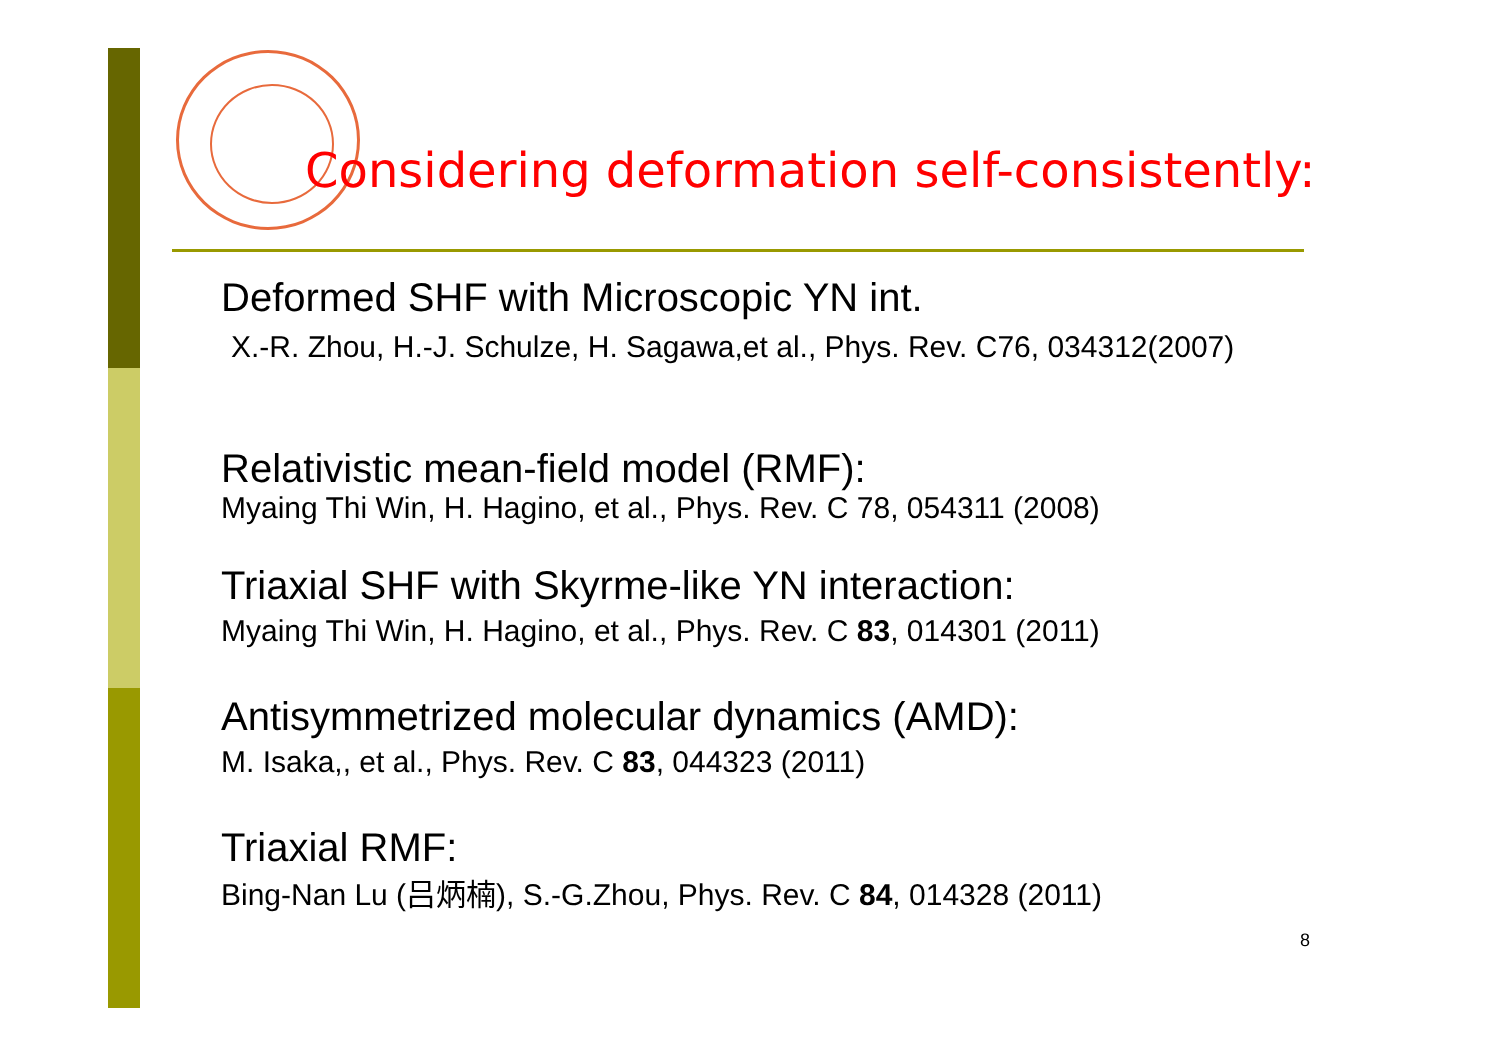Considering deformation self-consistently:
Deformed SHF with Microscopic YN int.
X.-R. Zhou, H.-J. Schulze, H. Sagawa,et al., Phys. Rev. C76, 034312(2007)
Relativistic mean-field model (RMF):
Myaing Thi Win, H. Hagino, et al., Phys. Rev. C 78, 054311 (2008)
Triaxial SHF with Skyrme-like YN interaction:
Myaing Thi Win, H. Hagino, et al., Phys. Rev. C 83, 014301 (2011)
Antisymmetrized molecular dynamics (AMD):
M. Isaka,, et al., Phys. Rev. C 83, 044323 (2011)
Triaxial RMF:
Bing-Nan Lu (吕炳楠), S.-G.Zhou, Phys. Rev. C 84, 014328 (2011)
8